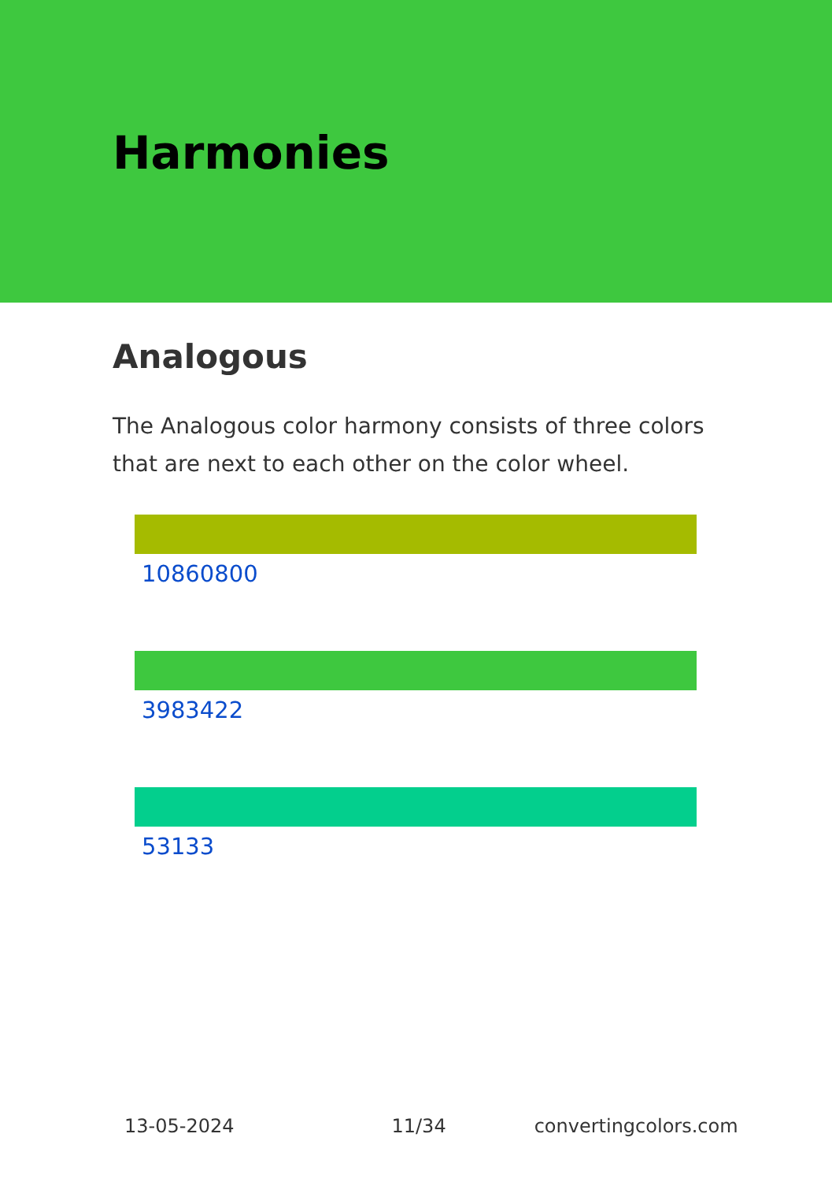Harmonies
Analogous
The Analogous color harmony consists of three colors that are next to each other on the color wheel.
10860800
3983422
53133
13-05-2024 11/34 convertingcolors.com